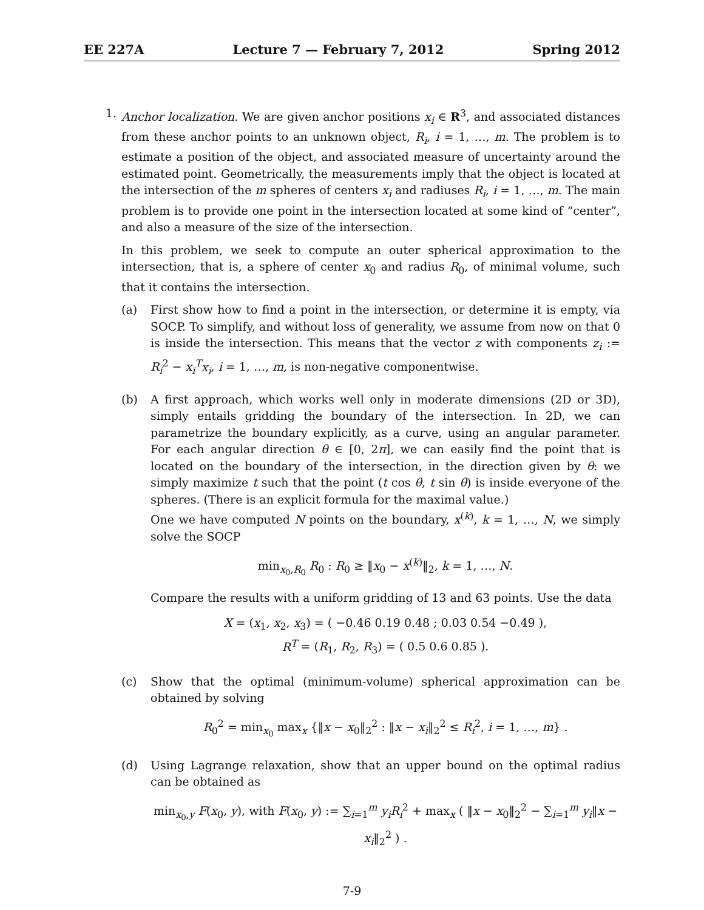EE 227A Lecture 7 — February 7, 2012 Spring 2012
1. Anchor localization. We are given anchor positions x<sub>i</sub> ∈ R<sup>3</sup>, and associated distances from these anchor points to an unknown object, R<sub>i</sub>, i = 1, …, m. The problem is to estimate a position of the object, and associated measure of uncertainty around the estimated point. Geometrically, the measurements imply that the object is located at the intersection of the m spheres of centers x<sub>i</sub> and radiuses R<sub>i</sub>, i = 1, …, m. The main problem is to provide one point in the intersection located at some kind of “center”, and also a measure of the size of the intersection.
In this problem, we seek to compute an outer spherical approximation to the intersection, that is, a sphere of center x<sub>0</sub> and radius R<sub>0</sub>, of minimal volume, such that it contains the intersection.
(a) First show how to find a point in the intersection, or determine it is empty, via SOCP. To simplify, and without loss of generality, we assume from now on that 0 is inside the intersection. This means that the vector z with components z<sub>i</sub> := R<sub>i</sub><sup>2</sup> − x<sub>i</sub><sup>T</sup>x<sub>i</sub>, i = 1, …, m, is non-negative componentwise.
(b) A first approach, which works well only in moderate dimensions (2D or 3D), simply entails gridding the boundary of the intersection. In 2D, we can parametrize the boundary explicitly, as a curve, using an angular parameter. For each angular direction θ ∈ [0, 2π], we can easily find the point that is located on the boundary of the intersection, in the direction given by θ: we simply maximize t such that the point (t cos θ, t sin θ) is inside everyone of the spheres. (There is an explicit formula for the maximal value.)
One we have computed N points on the boundary, x<sup>(k)</sup>, k = 1, …, N, we simply solve the SOCP
min<sub>x<sub>0</sub>,R<sub>0</sub></sub> R<sub>0</sub> : R<sub>0</sub> ≥ ‖x<sub>0</sub> − x<sup>(k)</sup>‖<sub>2</sub>, k = 1, …, N.
Compare the results with a uniform gridding of 13 and 63 points. Use the data
X = (x<sub>1</sub>, x<sub>2</sub>, x<sub>3</sub>) = ( −0.46 0.19 0.48 ; 0.03 0.54 −0.49 ),
R<sup>T</sup> = (R<sub>1</sub>, R<sub>2</sub>, R<sub>3</sub>) = ( 0.5 0.6 0.85 ).
(c) Show that the optimal (minimum-volume) spherical approximation can be obtained by solving
R<sub>0</sub><sup>2</sup> = min<sub>x<sub>0</sub></sub> max<sub>x</sub> {‖x − x<sub>0</sub>‖<sub>2</sub><sup>2</sup> : ‖x − x<sub>i</sub>‖<sub>2</sub><sup>2</sup> ≤ R<sub>i</sub><sup>2</sup>, i = 1, …, m} .
(d) Using Lagrange relaxation, show that an upper bound on the optimal radius can be obtained as
min<sub>x<sub>0</sub>,y</sub> F(x<sub>0</sub>, y), with F(x<sub>0</sub>, y) := ∑<sub>i=1</sub><sup>m</sup> y<sub>i</sub>R<sub>i</sub><sup>2</sup> + max<sub>x</sub> ( ‖x − x<sub>0</sub>‖<sub>2</sub><sup>2</sup> − ∑<sub>i=1</sub><sup>m</sup> y<sub>i</sub>‖x − x<sub>i</sub>‖<sub>2</sub><sup>2</sup> ) .
7-9